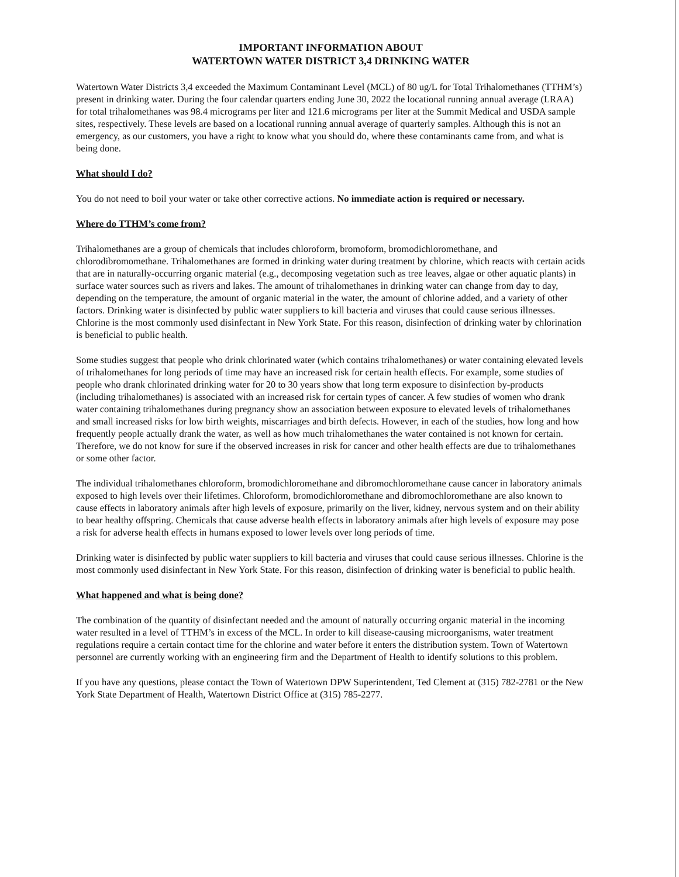IMPORTANT INFORMATION ABOUT
WATERTOWN WATER DISTRICT 3,4 DRINKING WATER
Watertown Water Districts 3,4 exceeded the Maximum Contaminant Level (MCL) of 80 ug/L for Total Trihalomethanes (TTHM’s) present in drinking water. During the four calendar quarters ending June 30, 2022 the locational running annual average (LRAA) for total trihalomethanes was 98.4 micrograms per liter and 121.6 micrograms per liter at the Summit Medical and USDA sample sites, respectively. These levels are based on a locational running annual average of quarterly samples. Although this is not an emergency, as our customers, you have a right to know what you should do, where these contaminants came from, and what is being done.
What should I do?
You do not need to boil your water or take other corrective actions. No immediate action is required or necessary.
Where do TTHM’s come from?
Trihalomethanes are a group of chemicals that includes chloroform, bromoform, bromodichloromethane, and chlorodibromomethane. Trihalomethanes are formed in drinking water during treatment by chlorine, which reacts with certain acids that are in naturally-occurring organic material (e.g., decomposing vegetation such as tree leaves, algae or other aquatic plants) in surface water sources such as rivers and lakes. The amount of trihalomethanes in drinking water can change from day to day, depending on the temperature, the amount of organic material in the water, the amount of chlorine added, and a variety of other factors. Drinking water is disinfected by public water suppliers to kill bacteria and viruses that could cause serious illnesses. Chlorine is the most commonly used disinfectant in New York State. For this reason, disinfection of drinking water by chlorination is beneficial to public health.
Some studies suggest that people who drink chlorinated water (which contains trihalomethanes) or water containing elevated levels of trihalomethanes for long periods of time may have an increased risk for certain health effects. For example, some studies of people who drank chlorinated drinking water for 20 to 30 years show that long term exposure to disinfection by-products (including trihalomethanes) is associated with an increased risk for certain types of cancer. A few studies of women who drank water containing trihalomethanes during pregnancy show an association between exposure to elevated levels of trihalomethanes and small increased risks for low birth weights, miscarriages and birth defects. However, in each of the studies, how long and how frequently people actually drank the water, as well as how much trihalomethanes the water contained is not known for certain. Therefore, we do not know for sure if the observed increases in risk for cancer and other health effects are due to trihalomethanes or some other factor.
The individual trihalomethanes chloroform, bromodichloromethane and dibromochloromethane cause cancer in laboratory animals exposed to high levels over their lifetimes. Chloroform, bromodichloromethane and dibromochloromethane are also known to cause effects in laboratory animals after high levels of exposure, primarily on the liver, kidney, nervous system and on their ability to bear healthy offspring. Chemicals that cause adverse health effects in laboratory animals after high levels of exposure may pose a risk for adverse health effects in humans exposed to lower levels over long periods of time.
Drinking water is disinfected by public water suppliers to kill bacteria and viruses that could cause serious illnesses. Chlorine is the most commonly used disinfectant in New York State. For this reason, disinfection of drinking water is beneficial to public health.
What happened and what is being done?
The combination of the quantity of disinfectant needed and the amount of naturally occurring organic material in the incoming water resulted in a level of TTHM’s in excess of the MCL. In order to kill disease-causing microorganisms, water treatment regulations require a certain contact time for the chlorine and water before it enters the distribution system. Town of Watertown personnel are currently working with an engineering firm and the Department of Health to identify solutions to this problem.
If you have any questions, please contact the Town of Watertown DPW Superintendent, Ted Clement at (315) 782-2781 or the New York State Department of Health, Watertown District Office at (315) 785-2277.